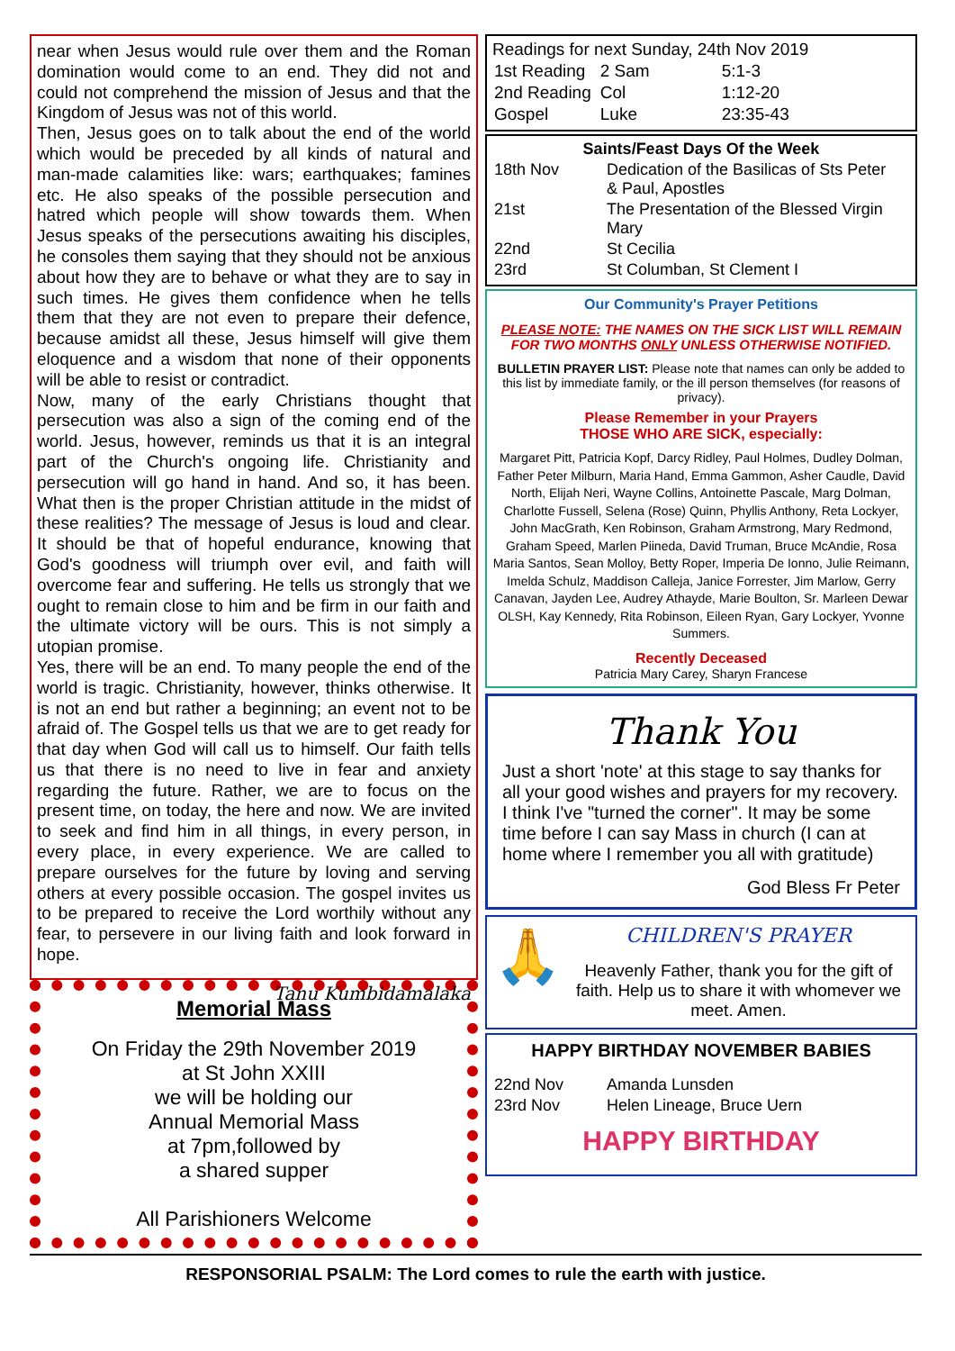near when Jesus would rule over them and the Roman domination would come to an end. They did not and could not comprehend the mission of Jesus and that the Kingdom of Jesus was not of this world.
Then, Jesus goes on to talk about the end of the world which would be preceded by all kinds of natural and man-made calamities like: wars; earthquakes; famines etc. He also speaks of the possible persecution and hatred which people will show towards them. When Jesus speaks of the persecutions awaiting his disciples, he consoles them saying that they should not be anxious about how they are to behave or what they are to say in such times. He gives them confidence when he tells them that they are not even to prepare their defence, because amidst all these, Jesus himself will give them eloquence and a wisdom that none of their opponents will be able to resist or contradict.
Now, many of the early Christians thought that persecution was also a sign of the coming end of the world. Jesus, however, reminds us that it is an integral part of the Church's ongoing life. Christianity and persecution will go hand in hand. And so, it has been. What then is the proper Christian attitude in the midst of these realities? The message of Jesus is loud and clear. It should be that of hopeful endurance, knowing that God's goodness will triumph over evil, and faith will overcome fear and suffering. He tells us strongly that we ought to remain close to him and be firm in our faith and the ultimate victory will be ours. This is not simply a utopian promise.
Yes, there will be an end. To many people the end of the world is tragic. Christianity, however, thinks otherwise. It is not an end but rather a beginning; an event not to be afraid of. The Gospel tells us that we are to get ready for that day when God will call us to himself. Our faith tells us that there is no need to live in fear and anxiety regarding the future. Rather, we are to focus on the present time, on today, the here and now. We are invited to seek and find him in all things, in every person, in every place, in every experience. We are called to prepare ourselves for the future by loving and serving others at every possible occasion. The gospel invites us to be prepared to receive the Lord worthily without any fear, to persevere in our living faith and look forward in hope.
Tanu Kumbidamalaka
Memorial Mass
On Friday the 29th November 2019
at St John XXIII
we will be holding our
Annual Memorial Mass
at 7pm,followed by
a shared supper
All Parishioners Welcome
Readings for next Sunday, 24th Nov 2019
| 1st Reading | 2 Sam | 5:1-3 |
| 2nd Reading | Col | 1:12-20 |
| Gospel | Luke | 23:35-43 |
Saints/Feast Days Of the Week
| 18th Nov | Dedication of the Basilicas of Sts Peter & Paul, Apostles |
| 21st | The Presentation of the Blessed Virgin Mary |
| 22nd | St Cecilia |
| 23rd | St Columban, St Clement I |
Our Community's Prayer Petitions
PLEASE NOTE: THE NAMES ON THE SICK LIST WILL REMAIN FOR TWO MONTHS ONLY UNLESS OTHERWISE NOTIFIED.
BULLETIN PRAYER LIST: Please note that names can only be added to this list by immediate family, or the ill person themselves (for reasons of privacy).
Please Remember in your Prayers
THOSE WHO ARE SICK, especially:
Margaret Pitt, Patricia Kopf, Darcy Ridley, Paul Holmes, Dudley Dolman, Father Peter Milburn, Maria Hand, Emma Gammon, Asher Caudle, David North, Elijah Neri, Wayne Collins, Antoinette Pascale, Marg Dolman, Charlotte Fussell, Selena (Rose) Quinn, Phyllis Anthony, Reta Lockyer, John MacGrath, Ken Robinson, Graham Armstrong, Mary Redmond, Graham Speed, Marlen Piineda, David Truman, Bruce McAndie, Rosa Maria Santos, Sean Molloy, Betty Roper, Imperia De Ionno, Julie Reimann, Imelda Schulz, Maddison Calleja, Janice Forrester, Jim Marlow, Gerry Canavan, Jayden Lee, Audrey Athayde, Marie Boulton, Sr. Marleen Dewar OLSH, Kay Kennedy, Rita Robinson, Eileen Ryan, Gary Lockyer, Yvonne Summers.
Recently Deceased
Patricia Mary Carey, Sharyn Francese
Thank You
Just a short 'note' at this stage to say thanks for all your good wishes and prayers for my recovery. I think I've "turned the corner". It may be some time before I can say Mass in church (I can at home where I remember you all with gratitude)
God Bless Fr Peter
🙏
CHILDREN'S PRAYER
Heavenly Father, thank you for the gift of faith. Help us to share it with whomever we meet. Amen.
HAPPY BIRTHDAY NOVEMBER BABIES
| 22nd Nov | Amanda Lunsden |
| 23rd Nov | Helen Lineage, Bruce Uern |
HAPPY BIRTHDAY
RESPONSORIAL PSALM: The Lord comes to rule the earth with justice.